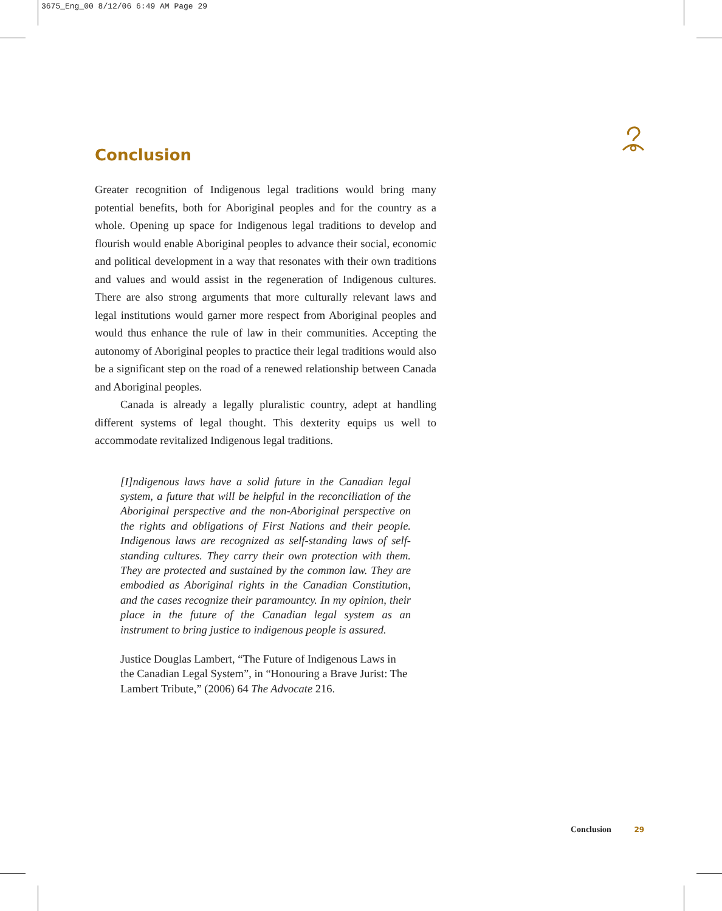3675_Eng_00 8/12/06 6:49 AM Page 29
Conclusion
Greater recognition of Indigenous legal traditions would bring many potential benefits, both for Aboriginal peoples and for the country as a whole. Opening up space for Indigenous legal traditions to develop and flourish would enable Aboriginal peoples to advance their social, economic and political development in a way that resonates with their own traditions and values and would assist in the regeneration of Indigenous cultures. There are also strong arguments that more culturally relevant laws and legal institutions would garner more respect from Aboriginal peoples and would thus enhance the rule of law in their communities. Accepting the autonomy of Aboriginal peoples to practice their legal traditions would also be a significant step on the road of a renewed relationship between Canada and Aboriginal peoples.
Canada is already a legally pluralistic country, adept at handling different systems of legal thought. This dexterity equips us well to accommodate revitalized Indigenous legal traditions.
[I]ndigenous laws have a solid future in the Canadian legal system, a future that will be helpful in the reconciliation of the Aboriginal perspective and the non-Aboriginal perspective on the rights and obligations of First Nations and their people. Indigenous laws are recognized as self-standing laws of self-standing cultures. They carry their own protection with them. They are protected and sustained by the common law. They are embodied as Aboriginal rights in the Canadian Constitution, and the cases recognize their paramountcy. In my opinion, their place in the future of the Canadian legal system as an instrument to bring justice to indigenous people is assured.
Justice Douglas Lambert, “The Future of Indigenous Laws in the Canadian Legal System”, in “Honouring a Brave Jurist: The Lambert Tribute,” (2006) 64 The Advocate 216.
Conclusion 29